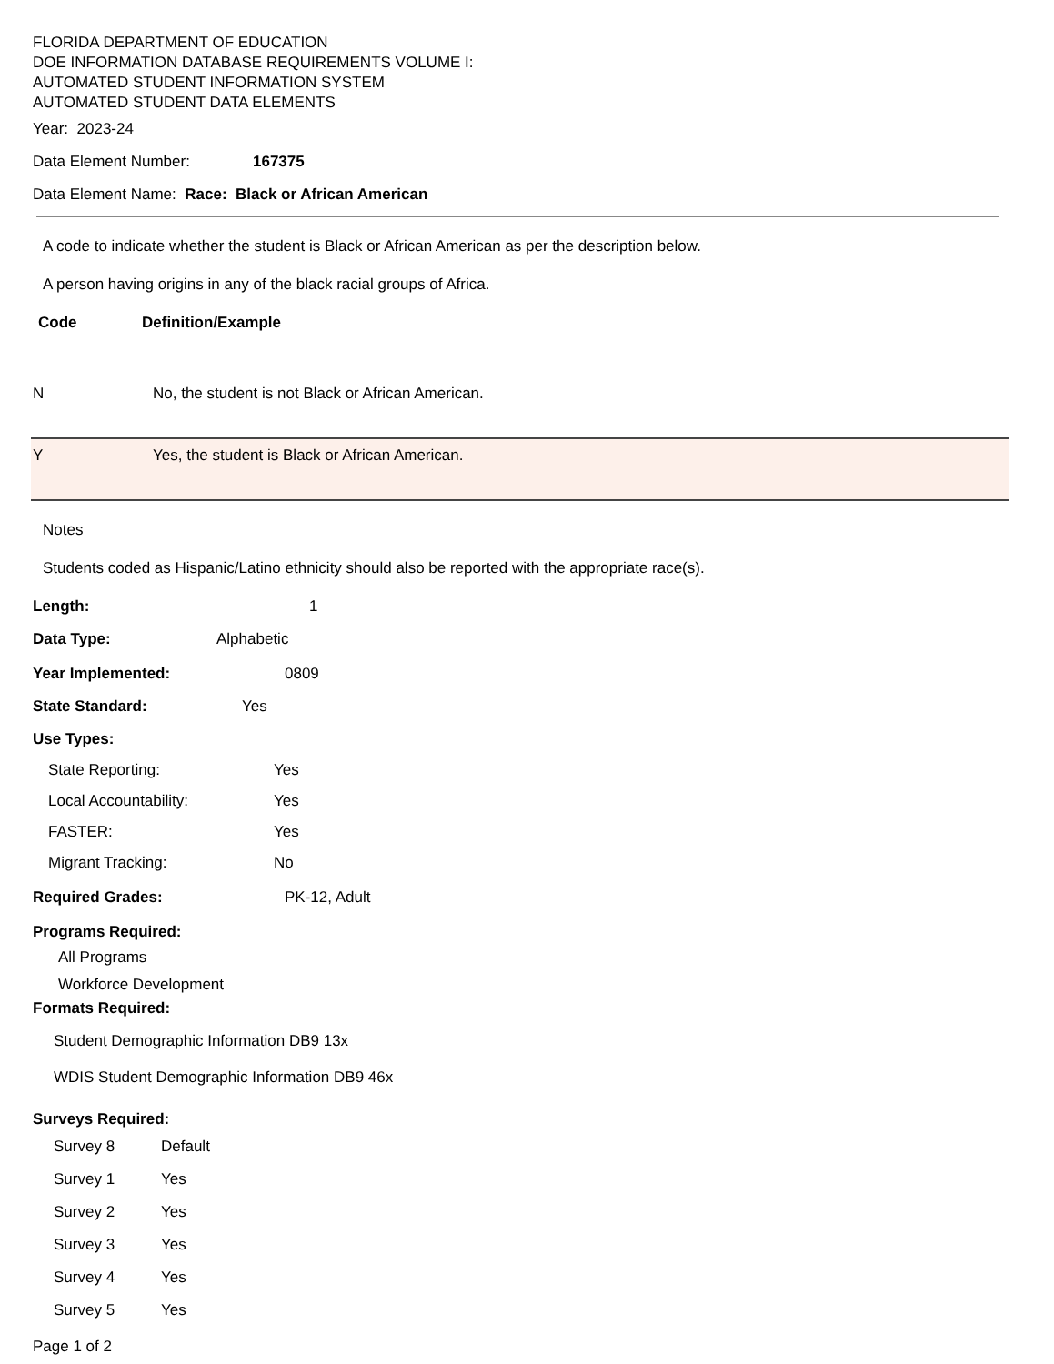FLORIDA DEPARTMENT OF EDUCATION
DOE INFORMATION DATABASE REQUIREMENTS VOLUME I:
AUTOMATED STUDENT INFORMATION SYSTEM
AUTOMATED STUDENT DATA ELEMENTS
Year: 2023-24
Data Element Number: 167375
Data Element Name: Race: Black or African American
A code to indicate whether the student is Black or African American as per the description below.
A person having origins in any of the black racial groups of Africa.
Code Definition/Example
| N | No, the student is not Black or African American. |
| Y | Yes, the student is Black or African American. |
Notes
Students coded as Hispanic/Latino ethnicity should also be reported with the appropriate race(s).
Length: 1
Data Type: Alphabetic
Year Implemented: 0809
State Standard: Yes
Use Types:
State Reporting: Yes
Local Accountability: Yes
FASTER: Yes
Migrant Tracking: No
Required Grades: PK-12, Adult
Programs Required:
All Programs
Workforce Development
Formats Required:
Student Demographic Information DB9 13x
WDIS Student Demographic Information DB9 46x
Surveys Required:
Survey 8 Default
Survey 1 Yes
Survey 2 Yes
Survey 3 Yes
Survey 4 Yes
Survey 5 Yes
Page 1 of 2